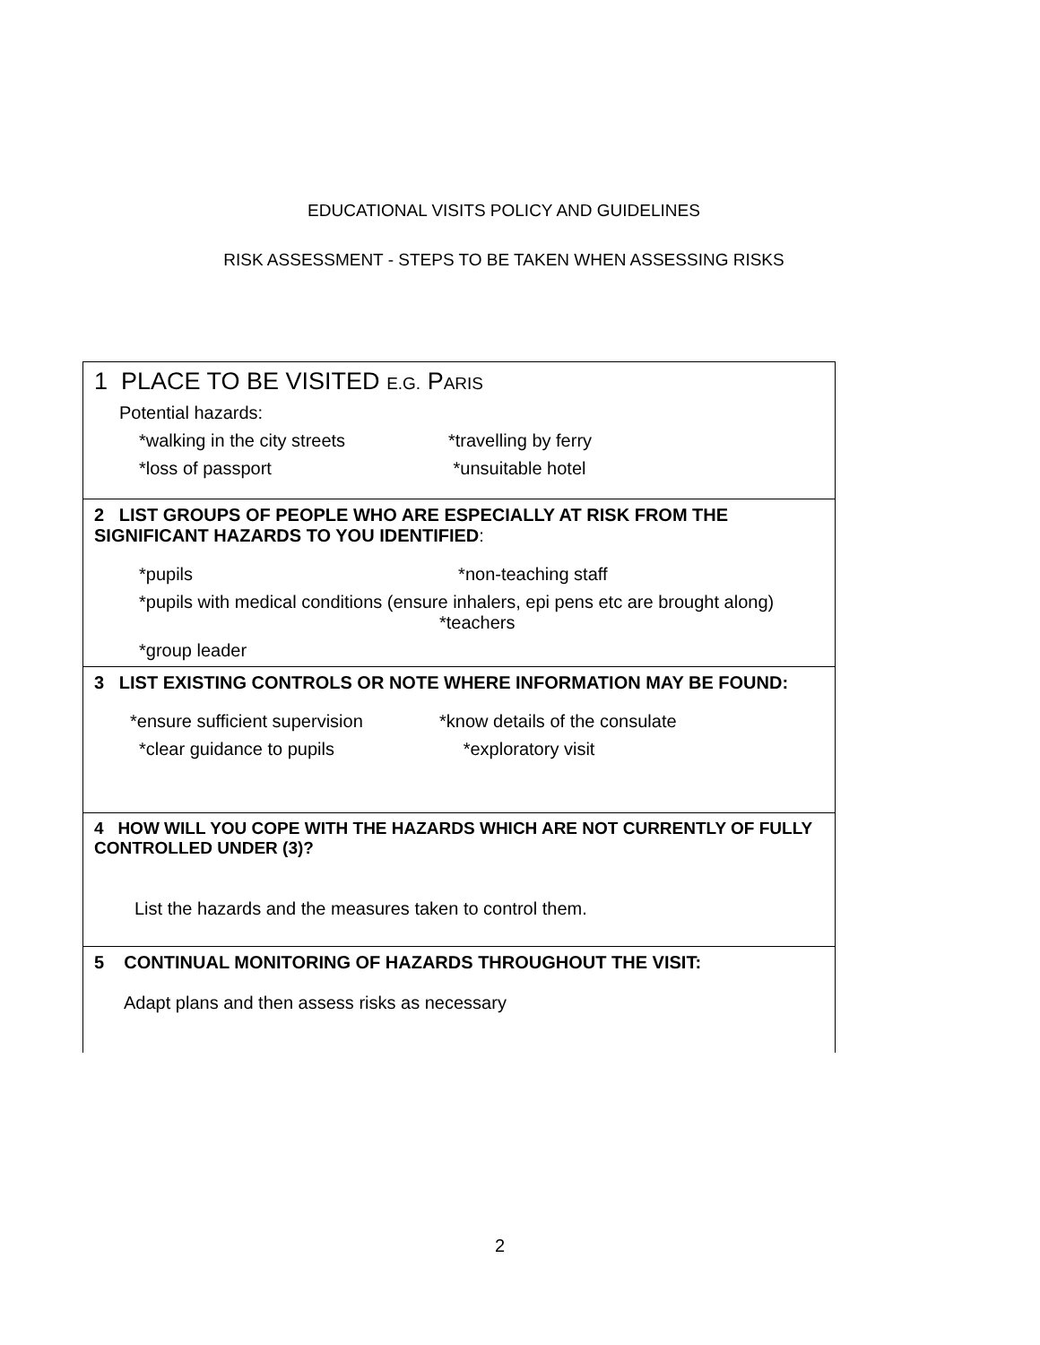EDUCATIONAL VISITS POLICY AND GUIDELINES
RISK ASSESSMENT - STEPS TO BE TAKEN WHEN ASSESSING RISKS
| 1 PLACE TO BE VISITED E.G. P ARIS Potential hazards: *walking in the city streets *travelling by ferry *loss of passport *unsuitable hotel |
| 2 LIST GROUPS OF PEOPLE WHO ARE ESPECIALLY AT RISK FROM THE SIGNIFICANT HAZARDS TO YOU IDENTIFIED : *pupils *non-teaching staff *pupils with medical conditions (ensure inhalers, epi pens etc are brought along) *teachers *group leader |
| 3 LIST EXISTING CONTROLS OR NOTE WHERE INFORMATION MAY BE FOUND: *ensure sufficient supervision *know details of the consulate *clear guidance to pupils *exploratory visit |
| 4 HOW WILL YOU COPE WITH THE HAZARDS WHICH ARE NOT CURRENTLY OF FULLY CONTROLLED UNDER (3)? List the hazards and the measures taken to control them. |
| 5 CONTINUAL MONITORING OF HAZARDS THROUGHOUT THE VISIT: Adapt plans and then assess risks as necessary |
2